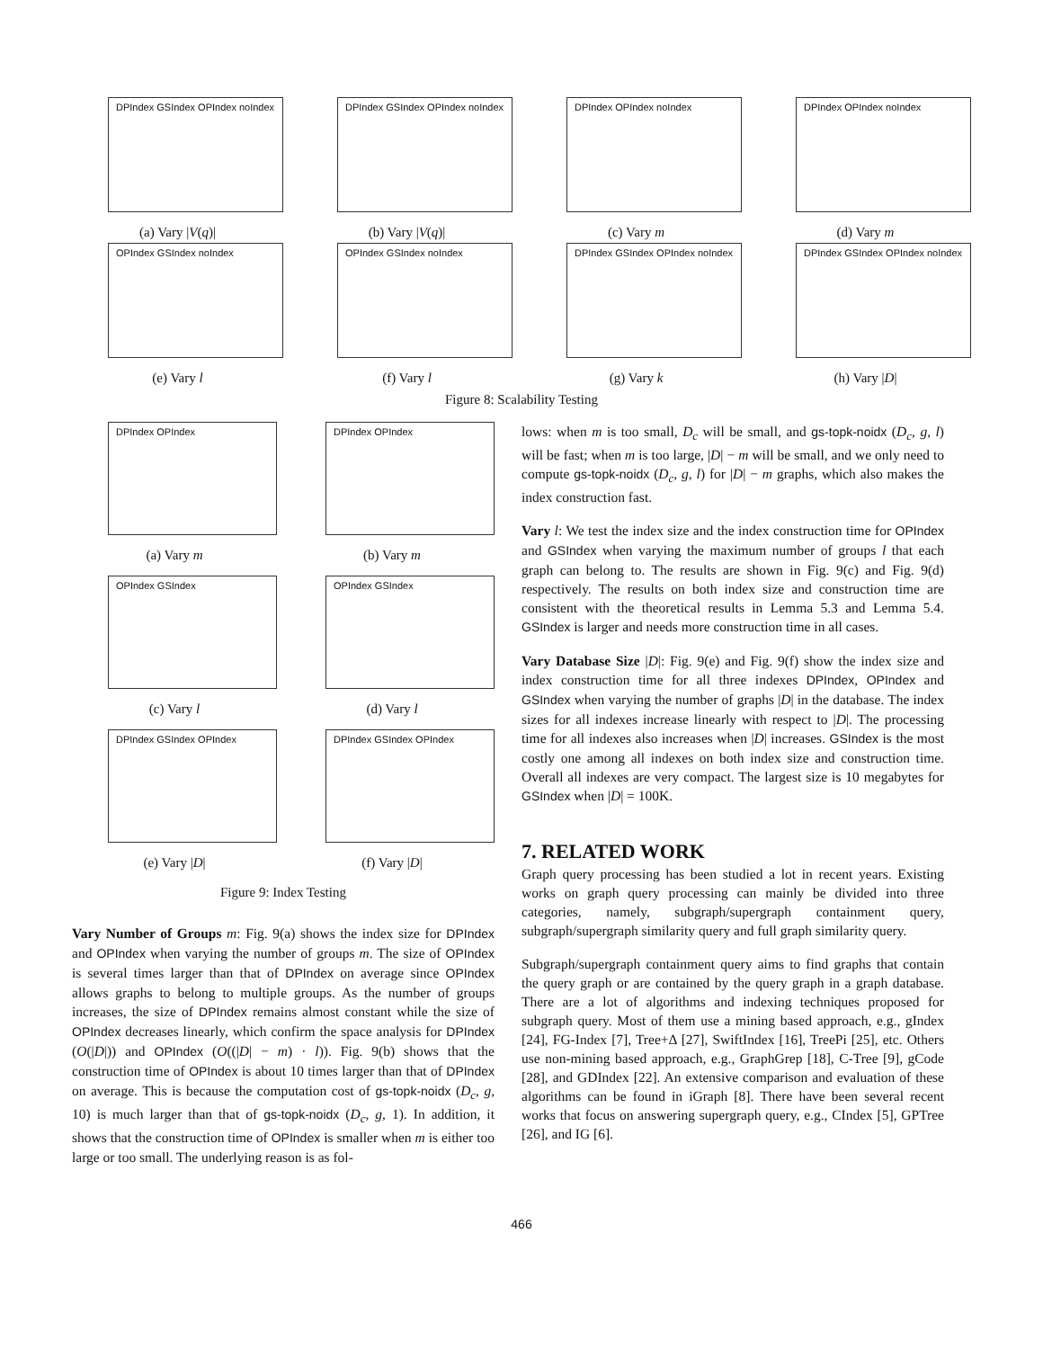DPIndex GSIndex OPIndex noIndex
(a) Vary |V(q)|
DPIndex GSIndex OPIndex noIndex
(b) Vary |V(q)|
DPIndex OPIndex noIndex
(c) Vary m
DPIndex OPIndex noIndex
(d) Vary m
OPIndex GSIndex noIndex
(e) Vary l
OPIndex GSIndex noIndex
(f) Vary l
DPIndex GSIndex OPIndex noIndex
(g) Vary k
DPIndex GSIndex OPIndex noIndex
(h) Vary |D|
Figure 8: Scalability Testing
DPIndex OPIndex
(a) Vary m
DPIndex OPIndex
(b) Vary m
OPIndex GSIndex
(c) Vary l
OPIndex GSIndex
(d) Vary l
DPIndex GSIndex OPIndex
(e) Vary |D|
DPIndex GSIndex OPIndex
(f) Vary |D|
Figure 9: Index Testing
Vary Number of Groups m: Fig. 9(a) shows the index size for DPIndex and OPIndex when varying the number of groups m. The size of OPIndex is several times larger than that of DPIndex on average since OPIndex allows graphs to belong to multiple groups. As the number of groups increases, the size of DPIndex remains almost constant while the size of OPIndex decreases linearly, which confirm the space analysis for DPIndex (O(|D|)) and OPIndex (O((|D| − m) · l)). Fig. 9(b) shows that the construction time of OPIndex is about 10 times larger than that of DPIndex on average. This is because the computation cost of gs-topk-noidx (D<sub>c</sub>, g, 10) is much larger than that of gs-topk-noidx (D<sub>c</sub>, g, 1). In addition, it shows that the construction time of OPIndex is smaller when m is either too large or too small. The underlying reason is as fol-
lows: when m is too small, D<sub>c</sub> will be small, and gs-topk-noidx (D<sub>c</sub>, g, l) will be fast; when m is too large, |D| − m will be small, and we only need to compute gs-topk-noidx (D<sub>c</sub>, g, l) for |D| − m graphs, which also makes the index construction fast.
Vary l: We test the index size and the index construction time for OPIndex and GSIndex when varying the maximum number of groups l that each graph can belong to. The results are shown in Fig. 9(c) and Fig. 9(d) respectively. The results on both index size and construction time are consistent with the theoretical results in Lemma 5.3 and Lemma 5.4. GSIndex is larger and needs more construction time in all cases.
Vary Database Size |D|: Fig. 9(e) and Fig. 9(f) show the index size and index construction time for all three indexes DPIndex, OPIndex and GSIndex when varying the number of graphs |D| in the database. The index sizes for all indexes increase linearly with respect to |D|. The processing time for all indexes also increases when |D| increases. GSIndex is the most costly one among all indexes on both index size and construction time. Overall all indexes are very compact. The largest size is 10 megabytes for GSIndex when |D| = 100K.
7. RELATED WORK
Graph query processing has been studied a lot in recent years. Existing works on graph query processing can mainly be divided into three categories, namely, subgraph/supergraph containment query, subgraph/supergraph similarity query and full graph similarity query.
Subgraph/supergraph containment query aims to find graphs that contain the query graph or are contained by the query graph in a graph database. There are a lot of algorithms and indexing techniques proposed for subgraph query. Most of them use a mining based approach, e.g., gIndex [24], FG-Index [7], Tree+Δ [27], SwiftIndex [16], TreePi [25], etc. Others use non-mining based approach, e.g., GraphGrep [18], C-Tree [9], gCode [28], and GDIndex [22]. An extensive comparison and evaluation of these algorithms can be found in iGraph [8]. There have been several recent works that focus on answering supergraph query, e.g., CIndex [5], GPTree [26], and IG [6].
466